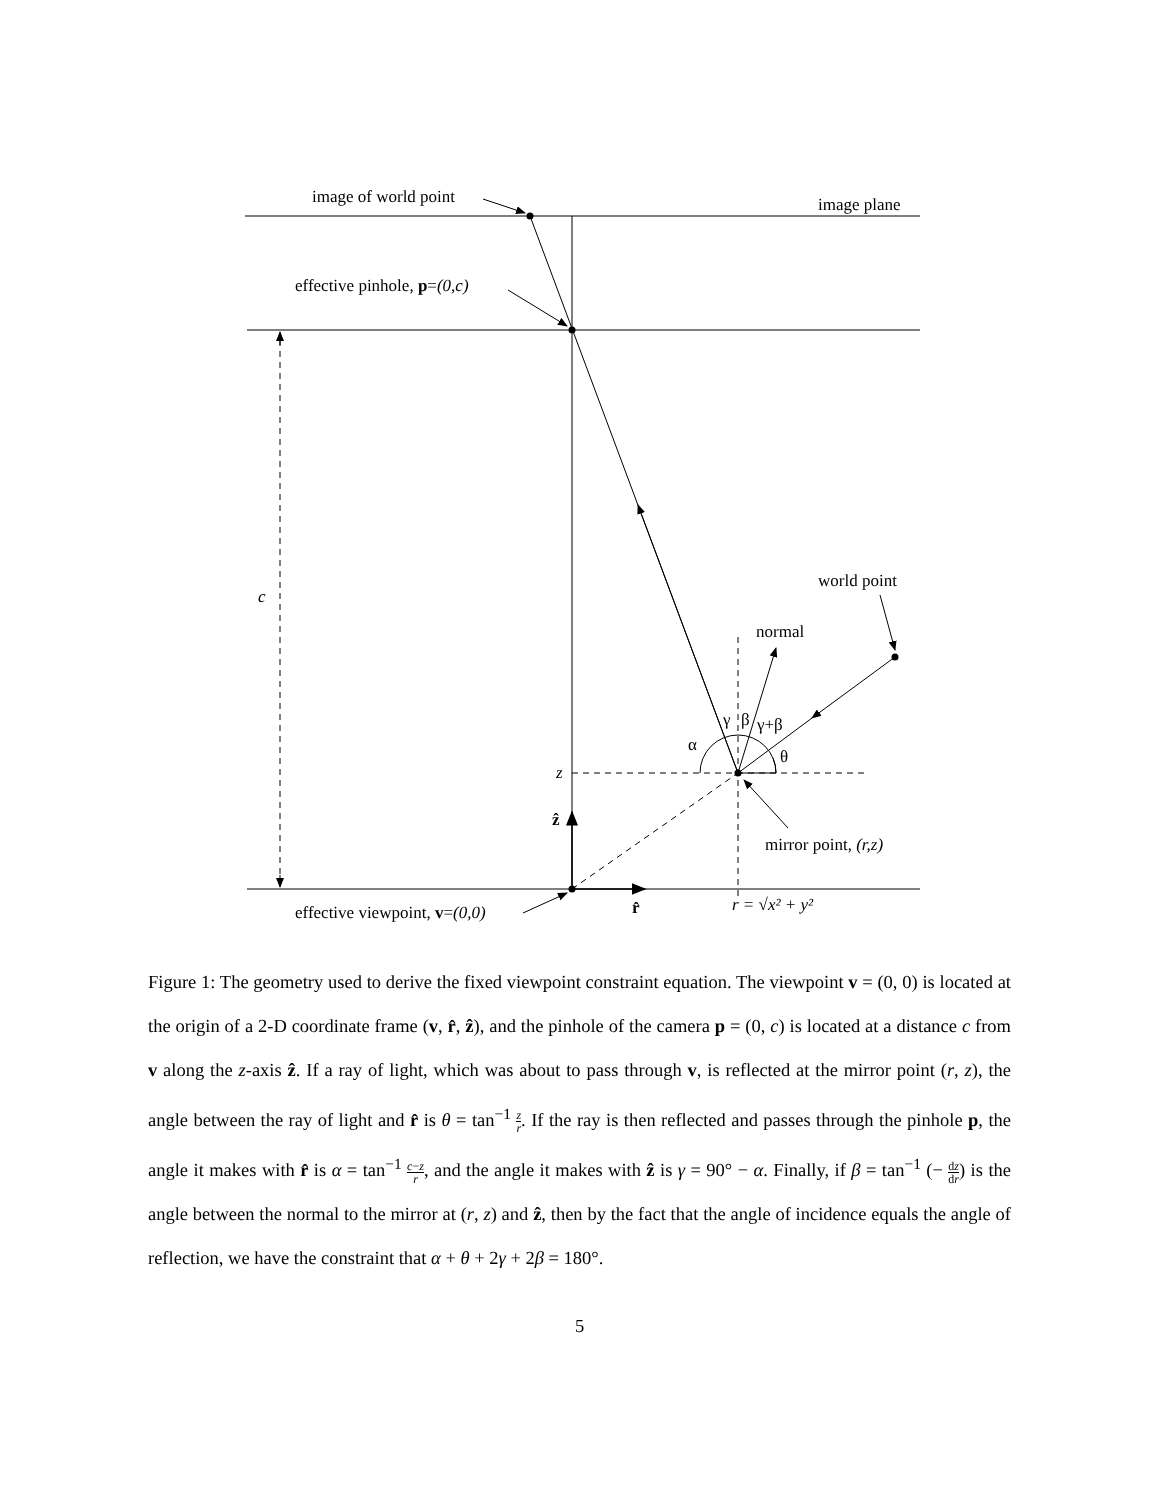image of world point
image plane
effective pinhole, p=(0,c)
c
world point
normal
γ
β
γ+β
α
θ
z
ẑ
mirror point, (r,z)
effective viewpoint, v=(0,0)
r̂
r = √x² + y²
Figure 1: The geometry used to derive the fixed viewpoint constraint equation. The viewpoint v = (0, 0) is located at the origin of a 2-D coordinate frame (v, r̂, ẑ), and the pinhole of the camera p = (0, c) is located at a distance c from v along the z-axis ẑ. If a ray of light, which was about to pass through v, is reflected at the mirror point (r, z), the angle between the ray of light and r̂ is θ = tan<sup>−1</sup> z r. If the ray is then reflected and passes through the pinhole p, the angle it makes with r̂ is α = tan<sup>−1</sup> c−z r, and the angle it makes with ẑ is γ = 90° − α. Finally, if β = tan<sup>−1</sup> (− dz dr) is the angle between the normal to the mirror at (r, z) and ẑ, then by the fact that the angle of incidence equals the angle of reflection, we have the constraint that α + θ + 2γ + 2β = 180°.
5